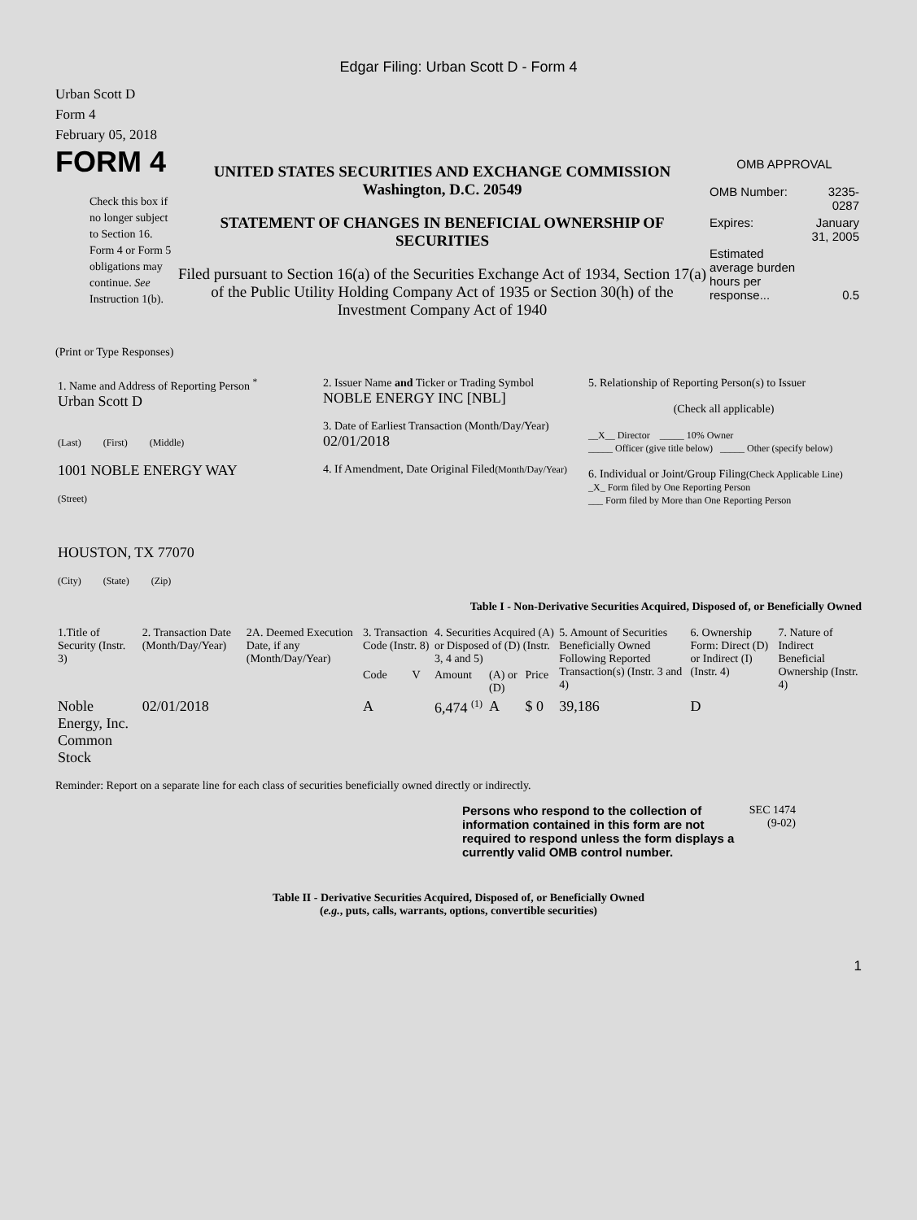Edgar Filing: Urban Scott D - Form 4
Urban Scott D
Form 4
February 05, 2018
FORM 4
Check this box if no longer subject to Section 16. Form 4 or Form 5 obligations may continue. See Instruction 1(b).
UNITED STATES SECURITIES AND EXCHANGE COMMISSION
Washington, D.C. 20549
STATEMENT OF CHANGES IN BENEFICIAL OWNERSHIP OF SECURITIES
Filed pursuant to Section 16(a) of the Securities Exchange Act of 1934, Section 17(a) of the Public Utility Holding Company Act of 1935 or Section 30(h) of the Investment Company Act of 1940
OMB APPROVAL
| OMB Number: | 3235-0287 |
| Expires: | January 31, 2005 |
| Estimated average burden hours per response... | 0.5 |
(Print or Type Responses)
| 1. Name and Address of Reporting Person <sup>*</sup> Urban Scott D (Last) (First) (Middle) 1001 NOBLE ENERGY WAY (Street) HOUSTON, TX 77070 (City) (State) (Zip) | 2. Issuer Name and Ticker or Trading Symbol NOBLE ENERGY INC [NBL] 3. Date of Earliest Transaction (Month/Day/Year) 02/01/2018 4. If Amendment, Date Original Filed (Month/Day/Year) | 5. Relationship of Reporting Person(s) to Issuer (Check all applicable) __X__ Director _____ 10% Owner _____ Officer (give title below) _____ Other (specify below) 6. Individual or Joint/Group Filing (Check Applicable Line) _X_ Form filed by One Reporting Person ___ Form filed by More than One Reporting Person |
Table I - Non-Derivative Securities Acquired, Disposed of, or Beneficially Owned
| 1.Title of Security (Instr. 3) | 2. Transaction Date (Month/Day/Year) | 2A. Deemed Execution Date, if any (Month/Day/Year) | 3. Transaction Code (Instr. 8) | | 4. Securities Acquired (A) or Disposed of (D) (Instr. 3, 4 and 5) | | | 5. Amount of Securities Beneficially Owned Following Reported Transaction(s) (Instr. 3 and 4) | 6. Ownership Form: Direct (D) or Indirect (I) (Instr. 4) | 7. Nature of Indirect Beneficial Ownership (Instr. 4) |
| --- | --- | --- | --- | --- | --- | --- | --- | --- | --- | --- |
| | | | Code | V | Amount | (A) or (D) | Price | | | |
| Noble Energy, Inc. Common Stock | 02/01/2018 | | A | | 6,474 <sup>(1)</sup> | A | $ 0 | 39,186 | D | |
Reminder: Report on a separate line for each class of securities beneficially owned directly or indirectly.
Persons who respond to the collection of information contained in this form are not required to respond unless the form displays a currently valid OMB control number.
SEC 1474 (9-02)
Table II - Derivative Securities Acquired, Disposed of, or Beneficially Owned
(e.g., puts, calls, warrants, options, convertible securities)
1